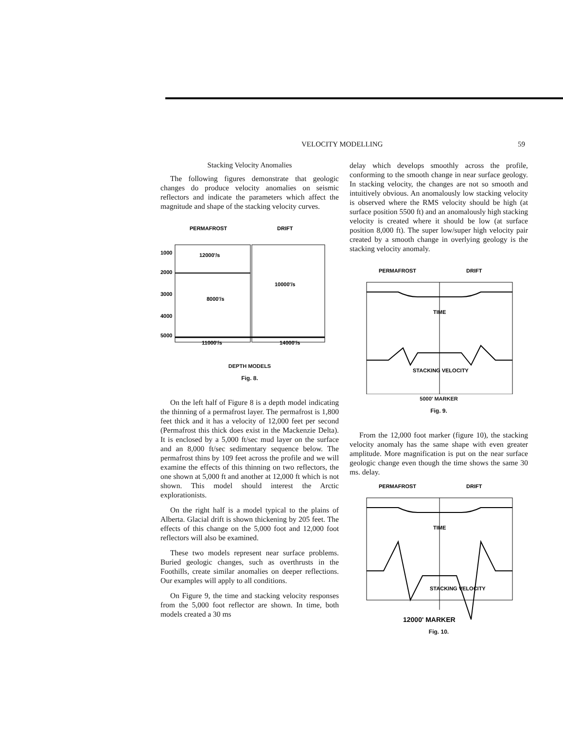VELOCITY MODELLING 59
Stacking Velocity Anomalies
The following figures demonstrate that geologic changes do produce velocity anomalies on seismic reflectors and indicate the parameters which affect the magnitude and shape of the stacking velocity curves.
PERMAFROST
DRIFT
1000
2000
3000
4000
5000
12000'/s
8000'/s
10000'/s
11000'/s
14000'/s
DEPTH MODELS
Fig. 8.
On the left half of Figure 8 is a depth model indicating the thinning of a permafrost layer. The permafrost is 1,800 feet thick and it has a velocity of 12,000 feet per second (Permafrost this thick does exist in the Mackenzie Delta). It is enclosed by a 5,000 ft/sec mud layer on the surface and an 8,000 ft/sec sedimentary sequence below. The permafrost thins by 109 feet across the profile and we will examine the effects of this thinning on two reflectors, the one shown at 5,000 ft and another at 12,000 ft which is not shown. This model should interest the Arctic explorationists.
On the right half is a model typical to the plains of Alberta. Glacial drift is shown thickening by 205 feet. The effects of this change on the 5,000 foot and 12,000 foot reflectors will also be examined.
These two models represent near surface problems. Buried geologic changes, such as overthrusts in the Foothills, create similar anomalies on deeper reflections. Our examples will apply to all conditions.
On Figure 9, the time and stacking velocity responses from the 5,000 foot reflector are shown. In time, both models created a 30 ms
delay which develops smoothly across the profile, conforming to the smooth change in near surface geology. In stacking velocity, the changes are not so smooth and intuitively obvious. An anomalously low stacking velocity is observed where the RMS velocity should be high (at surface position 5500 ft) and an anomalously high stacking velocity is created where it should be low (at surface position 8,000 ft). The super low/super high velocity pair created by a smooth change in overlying geology is the stacking velocity anomaly.
PERMAFROST
DRIFT
TIME
STACKING VELOCITY
5000' MARKER
Fig. 9.
From the 12,000 foot marker (figure 10), the stacking velocity anomaly has the same shape with even greater amplitude. More magnification is put on the near surface geologic change even though the time shows the same 30 ms. delay.
PERMAFROST
DRIFT
TIME
STACKING VELOCITY
12000' MARKER
Fig. 10.